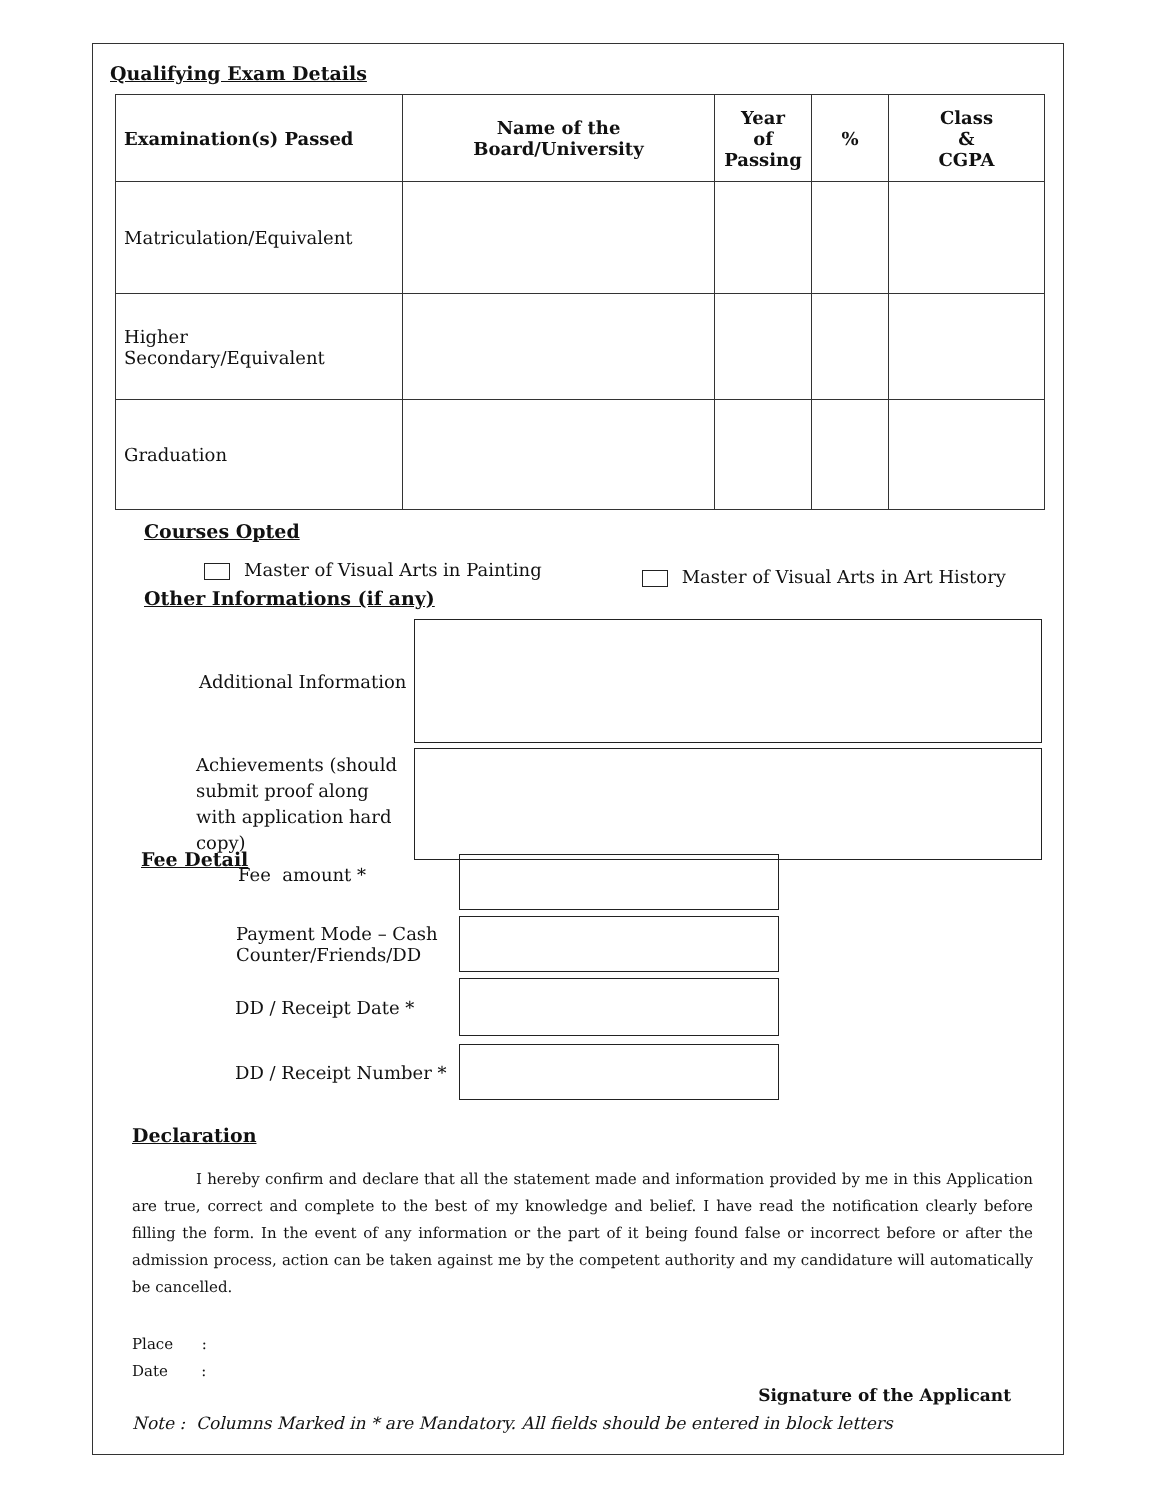Qualifying Exam Details
| Examination(s) Passed | Name of the Board/University | Year of Passing | % | Class & CGPA |
| --- | --- | --- | --- | --- |
| Matriculation/Equivalent | | | | |
| Higher Secondary/Equivalent | | | | |
| Graduation | | | | |
Courses Opted
Master of Visual Arts in Painting Master of Visual Arts in Art History
Other Informations (if any)
Additional Information
Achievements (should submit proof along with application hard copy)
Fee Detail
Fee amount *
Payment Mode – Cash Counter/Friends/DD
DD / Receipt Date *
DD / Receipt Number *
Declaration
I hereby confirm and declare that all the statement made and information provided by me in this Application are true, correct and complete to the best of my knowledge and belief. I have read the notification clearly before filling the form. In the event of any information or the part of it being found false or incorrect before or after the admission process, action can be taken against me by the competent authority and my candidature will automatically be cancelled.
Place :
Date :
Signature of the Applicant
Note : Columns Marked in * are Mandatory. All fields should be entered in block letters